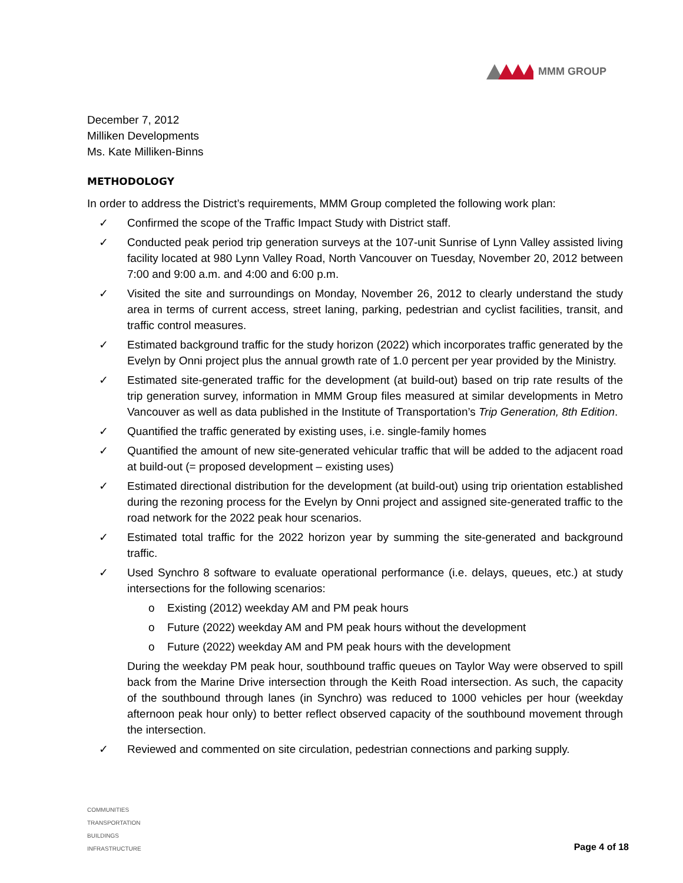MMM GROUP
December 7, 2012
Milliken Developments
Ms. Kate Milliken-Binns
METHODOLOGY
In order to address the District’s requirements, MMM Group completed the following work plan:
✓ Confirmed the scope of the Traffic Impact Study with District staff.
✓ Conducted peak period trip generation surveys at the 107-unit Sunrise of Lynn Valley assisted living facility located at 980 Lynn Valley Road, North Vancouver on Tuesday, November 20, 2012 between 7:00 and 9:00 a.m. and 4:00 and 6:00 p.m.
✓ Visited the site and surroundings on Monday, November 26, 2012 to clearly understand the study area in terms of current access, street laning, parking, pedestrian and cyclist facilities, transit, and traffic control measures.
✓ Estimated background traffic for the study horizon (2022) which incorporates traffic generated by the Evelyn by Onni project plus the annual growth rate of 1.0 percent per year provided by the Ministry.
✓ Estimated site-generated traffic for the development (at build-out) based on trip rate results of the trip generation survey, information in MMM Group files measured at similar developments in Metro Vancouver as well as data published in the Institute of Transportation’s Trip Generation, 8th Edition.
✓ Quantified the traffic generated by existing uses, i.e. single-family homes
✓ Quantified the amount of new site-generated vehicular traffic that will be added to the adjacent road at build-out (= proposed development – existing uses)
✓ Estimated directional distribution for the development (at build-out) using trip orientation established during the rezoning process for the Evelyn by Onni project and assigned site-generated traffic to the road network for the 2022 peak hour scenarios.
✓ Estimated total traffic for the 2022 horizon year by summing the site-generated and background traffic.
✓ Used Synchro 8 software to evaluate operational performance (i.e. delays, queues, etc.) at study intersections for the following scenarios:
o Existing (2012) weekday AM and PM peak hours
o Future (2022) weekday AM and PM peak hours without the development
o Future (2022) weekday AM and PM peak hours with the development
During the weekday PM peak hour, southbound traffic queues on Taylor Way were observed to spill back from the Marine Drive intersection through the Keith Road intersection. As such, the capacity of the southbound through lanes (in Synchro) was reduced to 1000 vehicles per hour (weekday afternoon peak hour only) to better reflect observed capacity of the southbound movement through the intersection.
✓ Reviewed and commented on site circulation, pedestrian connections and parking supply.
COMMUNITIES
TRANSPORTATION
BUILDINGS
INFRASTRUCTURE
Page 4 of 18